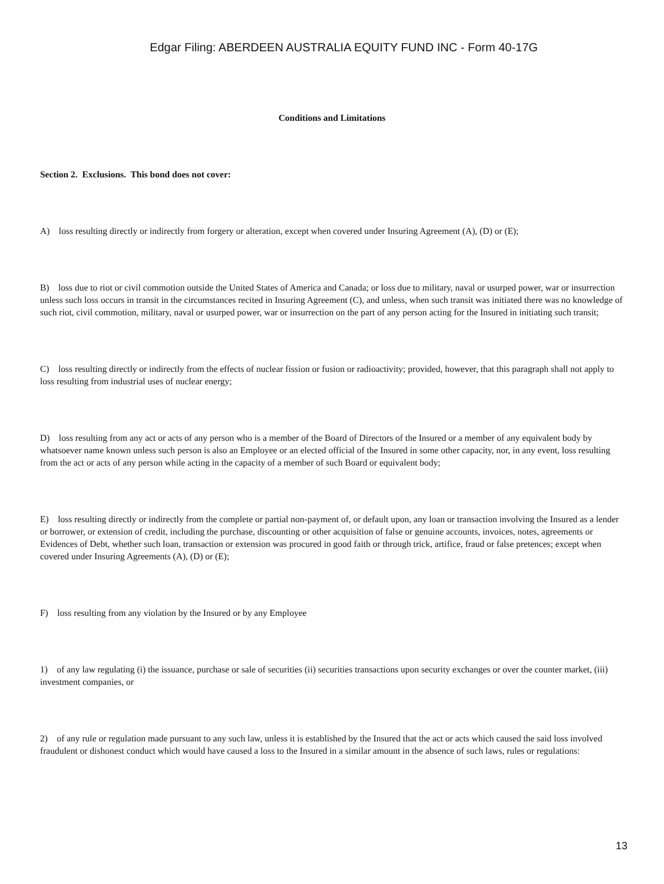Edgar Filing: ABERDEEN AUSTRALIA EQUITY FUND INC - Form 40-17G
Conditions and Limitations
Section 2. Exclusions. This bond does not cover:
A) loss resulting directly or indirectly from forgery or alteration, except when covered under Insuring Agreement (A), (D) or (E);
B) loss due to riot or civil commotion outside the United States of America and Canada; or loss due to military, naval or usurped power, war or insurrection unless such loss occurs in transit in the circumstances recited in Insuring Agreement (C), and unless, when such transit was initiated there was no knowledge of such riot, civil commotion, military, naval or usurped power, war or insurrection on the part of any person acting for the Insured in initiating such transit;
C) loss resulting directly or indirectly from the effects of nuclear fission or fusion or radioactivity; provided, however, that this paragraph shall not apply to loss resulting from industrial uses of nuclear energy;
D) loss resulting from any act or acts of any person who is a member of the Board of Directors of the Insured or a member of any equivalent body by whatsoever name known unless such person is also an Employee or an elected official of the Insured in some other capacity, nor, in any event, loss resulting from the act or acts of any person while acting in the capacity of a member of such Board or equivalent body;
E) loss resulting directly or indirectly from the complete or partial non-payment of, or default upon, any loan or transaction involving the Insured as a lender or borrower, or extension of credit, including the purchase, discounting or other acquisition of false or genuine accounts, invoices, notes, agreements or Evidences of Debt, whether such loan, transaction or extension was procured in good faith or through trick, artifice, fraud or false pretences; except when covered under Insuring Agreements (A), (D) or (E);
F) loss resulting from any violation by the Insured or by any Employee
1) of any law regulating (i) the issuance, purchase or sale of securities (ii) securities transactions upon security exchanges or over the counter market, (iii) investment companies, or
2) of any rule or regulation made pursuant to any such law, unless it is established by the Insured that the act or acts which caused the said loss involved fraudulent or dishonest conduct which would have caused a loss to the Insured in a similar amount in the absence of such laws, rules or regulations:
13